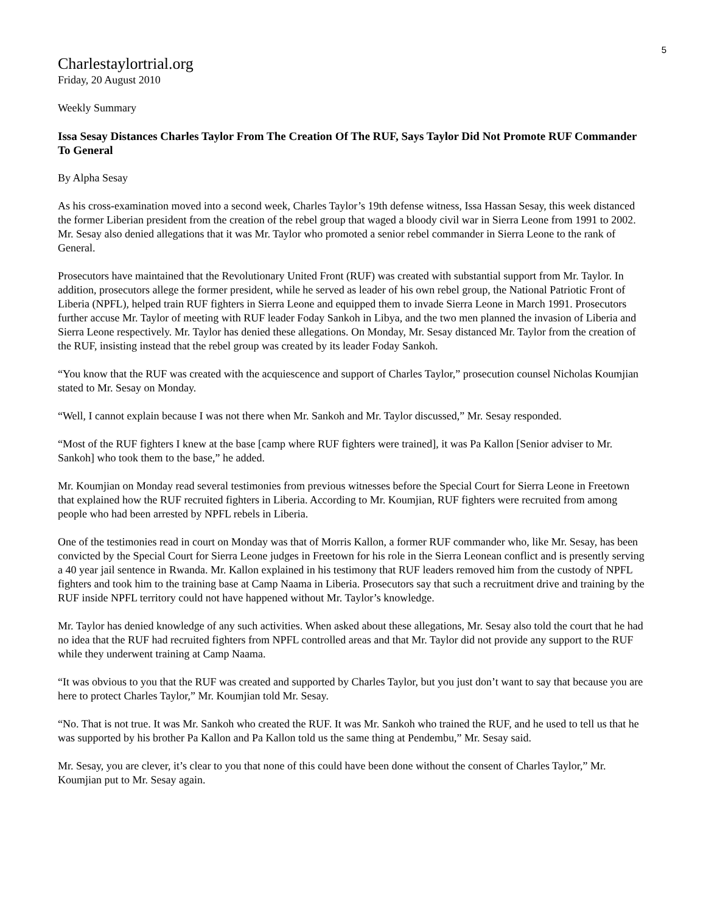5
Charlestaylortrial.org
Friday, 20 August 2010
Weekly Summary
Issa Sesay Distances Charles Taylor From The Creation Of The RUF, Says Taylor Did Not Promote RUF Commander To General
By Alpha Sesay
As his cross-examination moved into a second week, Charles Taylor’s 19th defense witness, Issa Hassan Sesay, this week distanced the former Liberian president from the creation of the rebel group that waged a bloody civil war in Sierra Leone from 1991 to 2002. Mr. Sesay also denied allegations that it was Mr. Taylor who promoted a senior rebel commander in Sierra Leone to the rank of General.
Prosecutors have maintained that the Revolutionary United Front (RUF) was created with substantial support from Mr. Taylor. In addition, prosecutors allege the former president, while he served as leader of his own rebel group, the National Patriotic Front of Liberia (NPFL), helped train RUF fighters in Sierra Leone and equipped them to invade Sierra Leone in March 1991. Prosecutors further accuse Mr. Taylor of meeting with RUF leader Foday Sankoh in Libya, and the two men planned the invasion of Liberia and Sierra Leone respectively. Mr. Taylor has denied these allegations. On Monday, Mr. Sesay distanced Mr. Taylor from the creation of the RUF, insisting instead that the rebel group was created by its leader Foday Sankoh.
“You know that the RUF was created with the acquiescence and support of Charles Taylor,” prosecution counsel Nicholas Koumjian stated to Mr. Sesay on Monday.
“Well, I cannot explain because I was not there when Mr. Sankoh and Mr. Taylor discussed,” Mr. Sesay responded.
“Most of the RUF fighters I knew at the base [camp where RUF fighters were trained], it was Pa Kallon [Senior adviser to Mr. Sankoh] who took them to the base,” he added.
Mr. Koumjian on Monday read several testimonies from previous witnesses before the Special Court for Sierra Leone in Freetown that explained how the RUF recruited fighters in Liberia. According to Mr. Koumjian, RUF fighters were recruited from among people who had been arrested by NPFL rebels in Liberia.
One of the testimonies read in court on Monday was that of Morris Kallon, a former RUF commander who, like Mr. Sesay, has been convicted by the Special Court for Sierra Leone judges in Freetown for his role in the Sierra Leonean conflict and is presently serving a 40 year jail sentence in Rwanda. Mr. Kallon explained in his testimony that RUF leaders removed him from the custody of NPFL fighters and took him to the training base at Camp Naama in Liberia. Prosecutors say that such a recruitment drive and training by the RUF inside NPFL territory could not have happened without Mr. Taylor’s knowledge.
Mr. Taylor has denied knowledge of any such activities. When asked about these allegations, Mr. Sesay also told the court that he had no idea that the RUF had recruited fighters from NPFL controlled areas and that Mr. Taylor did not provide any support to the RUF while they underwent training at Camp Naama.
“It was obvious to you that the RUF was created and supported by Charles Taylor, but you just don’t want to say that because you are here to protect Charles Taylor,” Mr. Koumjian told Mr. Sesay.
“No. That is not true. It was Mr. Sankoh who created the RUF. It was Mr. Sankoh who trained the RUF, and he used to tell us that he was supported by his brother Pa Kallon and Pa Kallon told us the same thing at Pendembu,” Mr. Sesay said.
Mr. Sesay, you are clever, it’s clear to you that none of this could have been done without the consent of Charles Taylor,” Mr. Koumjian put to Mr. Sesay again.